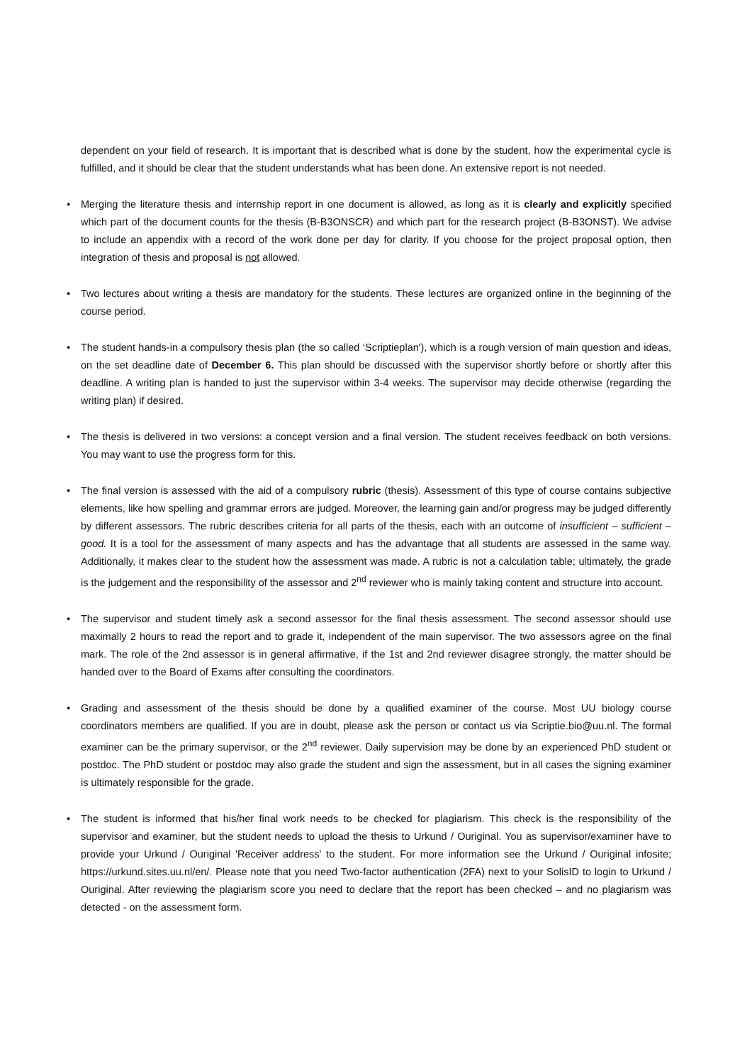dependent on your field of research. It is important that is described what is done by the student, how the experimental cycle is fulfilled, and it should be clear that the student understands what has been done. An extensive report is not needed.
• Merging the literature thesis and internship report in one document is allowed, as long as it is clearly and explicitly specified which part of the document counts for the thesis (B-B3ONSCR) and which part for the research project (B-B3ONST). We advise to include an appendix with a record of the work done per day for clarity. If you choose for the project proposal option, then integration of thesis and proposal is not allowed.
• Two lectures about writing a thesis are mandatory for the students. These lectures are organized online in the beginning of the course period.
• The student hands-in a compulsory thesis plan (the so called ‘Scriptieplan'), which is a rough version of main question and ideas, on the set deadline date of December 6. This plan should be discussed with the supervisor shortly before or shortly after this deadline. A writing plan is handed to just the supervisor within 3-4 weeks. The supervisor may decide otherwise (regarding the writing plan) if desired.
• The thesis is delivered in two versions: a concept version and a final version. The student receives feedback on both versions. You may want to use the progress form for this.
• The final version is assessed with the aid of a compulsory rubric (thesis). Assessment of this type of course contains subjective elements, like how spelling and grammar errors are judged. Moreover, the learning gain and/or progress may be judged differently by different assessors. The rubric describes criteria for all parts of the thesis, each with an outcome of insufficient – sufficient – good. It is a tool for the assessment of many aspects and has the advantage that all students are assessed in the same way. Additionally, it makes clear to the student how the assessment was made. A rubric is not a calculation table; ultimately, the grade is the judgement and the responsibility of the assessor and 2<sup>nd</sup> reviewer who is mainly taking content and structure into account.
• The supervisor and student timely ask a second assessor for the final thesis assessment. The second assessor should use maximally 2 hours to read the report and to grade it, independent of the main supervisor. The two assessors agree on the final mark. The role of the 2nd assessor is in general affirmative, if the 1st and 2nd reviewer disagree strongly, the matter should be handed over to the Board of Exams after consulting the coordinators.
• Grading and assessment of the thesis should be done by a qualified examiner of the course. Most UU biology course coordinators members are qualified. If you are in doubt, please ask the person or contact us via Scriptie.bio@uu.nl. The formal examiner can be the primary supervisor, or the 2<sup>nd</sup> reviewer. Daily supervision may be done by an experienced PhD student or postdoc. The PhD student or postdoc may also grade the student and sign the assessment, but in all cases the signing examiner is ultimately responsible for the grade.
• The student is informed that his/her final work needs to be checked for plagiarism. This check is the responsibility of the supervisor and examiner, but the student needs to upload the thesis to Urkund / Ouriginal. You as supervisor/examiner have to provide your Urkund / Ouriginal 'Receiver address' to the student. For more information see the Urkund / Ouriginal infosite; https://urkund.sites.uu.nl/en/. Please note that you need Two-factor authentication (2FA) next to your SolisID to login to Urkund / Ouriginal. After reviewing the plagiarism score you need to declare that the report has been checked – and no plagiarism was detected - on the assessment form.